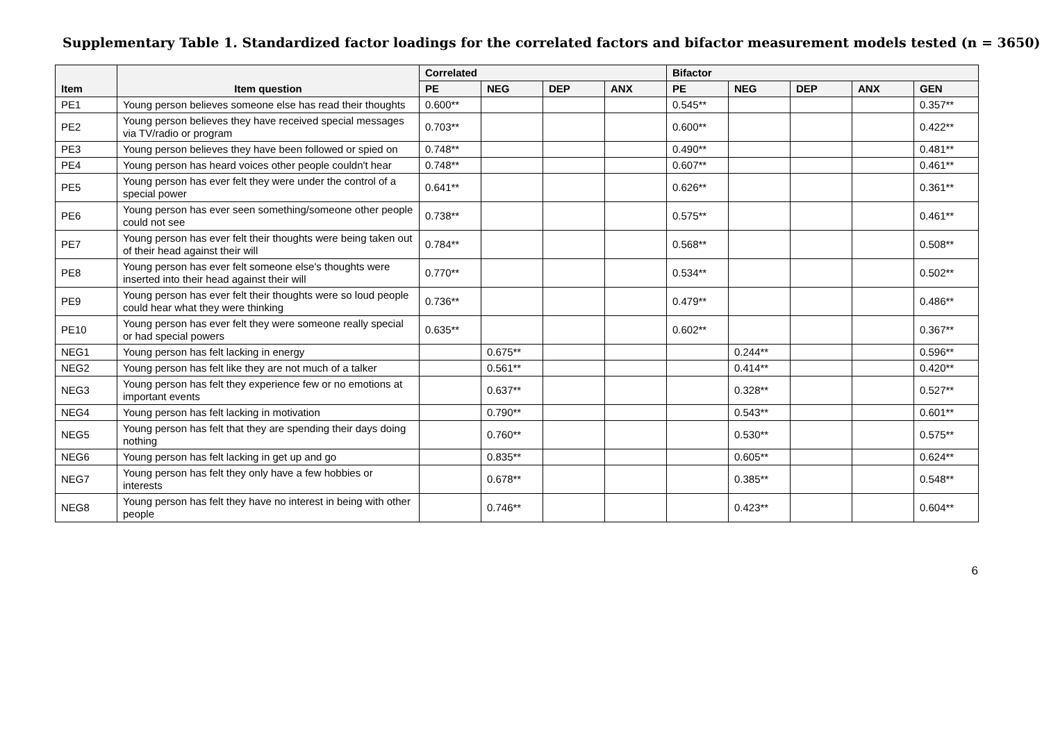Supplementary Table 1. Standardized factor loadings for the correlated factors and bifactor measurement models tested (n = 3650)
| Item | Item question | Correlated | | | | Bifactor | | | | |
| --- | --- | --- | --- | --- | --- | --- | --- | --- | --- | --- |
| | | PE | NEG | DEP | ANX | PE | NEG | DEP | ANX | GEN |
| PE1 | Young person believes someone else has read their thoughts | 0.600** | | | | 0.545** | | | | 0.357** |
| PE2 | Young person believes they have received special messages via TV/radio or program | 0.703** | | | | 0.600** | | | | 0.422** |
| PE3 | Young person believes they have been followed or spied on | 0.748** | | | | 0.490** | | | | 0.481** |
| PE4 | Young person has heard voices other people couldn't hear | 0.748** | | | | 0.607** | | | | 0.461** |
| PE5 | Young person has ever felt they were under the control of a special power | 0.641** | | | | 0.626** | | | | 0.361** |
| PE6 | Young person has ever seen something/someone other people could not see | 0.738** | | | | 0.575** | | | | 0.461** |
| PE7 | Young person has ever felt their thoughts were being taken out of their head against their will | 0.784** | | | | 0.568** | | | | 0.508** |
| PE8 | Young person has ever felt someone else's thoughts were inserted into their head against their will | 0.770** | | | | 0.534** | | | | 0.502** |
| PE9 | Young person has ever felt their thoughts were so loud people could hear what they were thinking | 0.736** | | | | 0.479** | | | | 0.486** |
| PE10 | Young person has ever felt they were someone really special or had special powers | 0.635** | | | | 0.602** | | | | 0.367** |
| NEG1 | Young person has felt lacking in energy | | 0.675** | | | | 0.244** | | | 0.596** |
| NEG2 | Young person has felt like they are not much of a talker | | 0.561** | | | | 0.414** | | | 0.420** |
| NEG3 | Young person has felt they experience few or no emotions at important events | | 0.637** | | | | 0.328** | | | 0.527** |
| NEG4 | Young person has felt lacking in motivation | | 0.790** | | | | 0.543** | | | 0.601** |
| NEG5 | Young person has felt that they are spending their days doing nothing | | 0.760** | | | | 0.530** | | | 0.575** |
| NEG6 | Young person has felt lacking in get up and go | | 0.835** | | | | 0.605** | | | 0.624** |
| NEG7 | Young person has felt they only have a few hobbies or interests | | 0.678** | | | | 0.385** | | | 0.548** |
| NEG8 | Young person has felt they have no interest in being with other people | | 0.746** | | | | 0.423** | | | 0.604** |
6